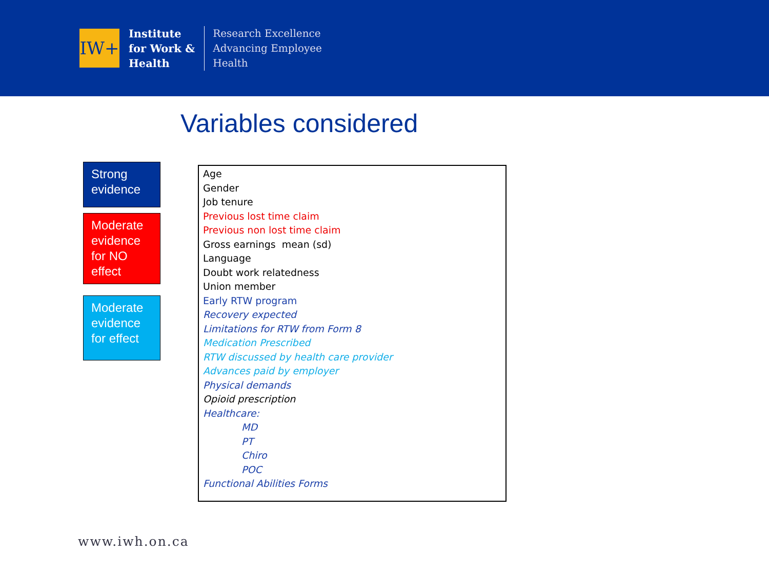IW+
Institute
for Work &
Health
Research Excellence
Advancing Employee
Health
Variables considered
Strong evidence
Moderate evidence for NO effect
Moderate evidence for effect
Age
Gender
Job tenure
Previous lost time claim
Previous non lost time claim
Gross earnings mean (sd)
Language
Doubt work relatedness
Union member
Early RTW program
Recovery expected
Limitations for RTW from Form 8
Medication Prescribed
RTW discussed by health care provider
Advances paid by employer
Physical demands
Opioid prescription
Healthcare:
MD
PT
Chiro
POC
Functional Abilities Forms
www.iwh.on.ca